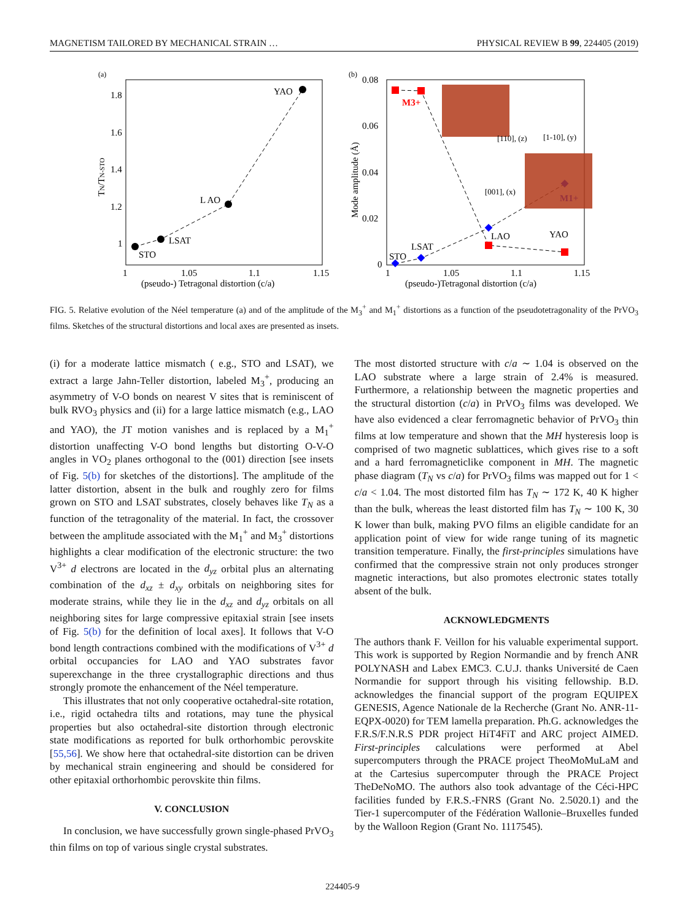MAGNETISM TAILORED BY MECHANICAL STRAIN … PHYSICAL REVIEW B 99, 224405 (2019)
(a)
1.8
1.6
1.4
1.2
1
1
1.05
1.1
1.15
(pseudo-) Tetragonal distortion (c/a)
TN/TN-STO
STO
LSAT
L AO
YAO
(b)
0.08
0.06
0.04
0.02
0
1
1.05
1.1
1.15
(pseudo-)Tetragonal distortion (c/a)
Mode amplitude (Å)
M3+
M1+
STO
LSAT
LAO
YAO
[110], (z)
[1-10], (y)
[001], (x)
FIG. 5. Relative evolution of the Néel temperature (a) and of the amplitude of the M<sub>3</sub><sup>+</sup> and M<sub>1</sub><sup>+</sup> distortions as a function of the pseudotetragonality of the PrVO<sub>3</sub> films. Sketches of the structural distortions and local axes are presented as insets.
(i) for a moderate lattice mismatch ( e.g., STO and LSAT), we extract a large Jahn-Teller distortion, labeled M<sub>3</sub><sup>+</sup>, producing an asymmetry of V-O bonds on nearest V sites that is reminiscent of bulk RVO<sub>3</sub> physics and (ii) for a large lattice mismatch (e.g., LAO and YAO), the JT motion vanishes and is replaced by a M<sub>1</sub><sup>+</sup> distortion unaffecting V-O bond lengths but distorting O-V-O angles in VO<sub>2</sub> planes orthogonal to the (001) direction [see insets of Fig. 5(b) for sketches of the distortions]. The amplitude of the latter distortion, absent in the bulk and roughly zero for films grown on STO and LSAT substrates, closely behaves like T<sub>N</sub> as a function of the tetragonality of the material. In fact, the crossover between the amplitude associated with the M<sub>1</sub><sup>+</sup> and M<sub>3</sub><sup>+</sup> distortions highlights a clear modification of the electronic structure: the two V<sup>3+</sup> d electrons are located in the d<sub>yz</sub> orbital plus an alternating combination of the d<sub>xz</sub> ± d<sub>xy</sub> orbitals on neighboring sites for moderate strains, while they lie in the d<sub>xz</sub> and d<sub>yz</sub> orbitals on all neighboring sites for large compressive epitaxial strain [see insets of Fig. 5(b) for the definition of local axes]. It follows that V-O bond length contractions combined with the modifications of V<sup>3+</sup> d orbital occupancies for LAO and YAO substrates favor superexchange in the three crystallographic directions and thus strongly promote the enhancement of the Néel temperature.
This illustrates that not only cooperative octahedral-site rotation, i.e., rigid octahedra tilts and rotations, may tune the physical properties but also octahedral-site distortion through electronic state modifications as reported for bulk orthorhombic perovskite [55,56]. We show here that octahedral-site distortion can be driven by mechanical strain engineering and should be considered for other epitaxial orthorhombic perovskite thin films.
V. CONCLUSION
In conclusion, we have successfully grown single-phased PrVO<sub>3</sub> thin films on top of various single crystal substrates.
The most distorted structure with c/a ∼ 1.04 is observed on the LAO substrate where a large strain of 2.4% is measured. Furthermore, a relationship between the magnetic properties and the structural distortion (c/a) in PrVO<sub>3</sub> films was developed. We have also evidenced a clear ferromagnetic behavior of PrVO<sub>3</sub> thin films at low temperature and shown that the MH hysteresis loop is comprised of two magnetic sublattices, which gives rise to a soft and a hard ferromagneticlike component in MH. The magnetic phase diagram (T<sub>N</sub> vs c/a) for PrVO<sub>3</sub> films was mapped out for 1 < c/a < 1.04. The most distorted film has T<sub>N</sub> ∼ 172 K, 40 K higher than the bulk, whereas the least distorted film has T<sub>N</sub> ∼ 100 K, 30 K lower than bulk, making PVO films an eligible candidate for an application point of view for wide range tuning of its magnetic transition temperature. Finally, the first-principles simulations have confirmed that the compressive strain not only produces stronger magnetic interactions, but also promotes electronic states totally absent of the bulk.
ACKNOWLEDGMENTS
The authors thank F. Veillon for his valuable experimental support. This work is supported by Region Normandie and by french ANR POLYNASH and Labex EMC3. C.U.J. thanks Université de Caen Normandie for support through his visiting fellowship. B.D. acknowledges the financial support of the program EQUIPEX GENESIS, Agence Nationale de la Recherche (Grant No. ANR-11-EQPX-0020) for TEM lamella preparation. Ph.G. acknowledges the F.R.S/F.N.R.S PDR project HiT4FiT and ARC project AIMED. First-principles calculations were performed at Abel supercomputers through the PRACE project TheoMoMuLaM and at the Cartesius supercomputer through the PRACE Project TheDeNoMO. The authors also took advantage of the Céci-HPC facilities funded by F.R.S.-FNRS (Grant No. 2.5020.1) and the Tier-1 supercomputer of the Fédération Wallonie–Bruxelles funded by the Walloon Region (Grant No. 1117545).
224405-9